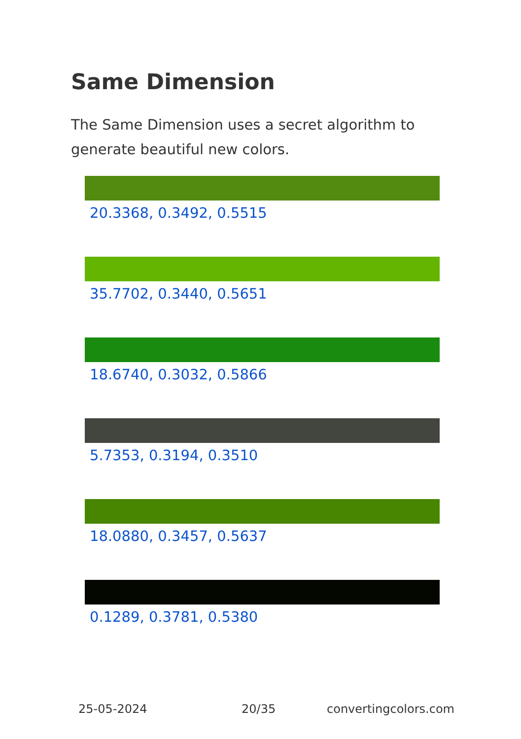Same Dimension
The Same Dimension uses a secret algorithm to generate beautiful new colors.
20.3368, 0.3492, 0.5515
35.7702, 0.3440, 0.5651
18.6740, 0.3032, 0.5866
5.7353, 0.3194, 0.3510
18.0880, 0.3457, 0.5637
0.1289, 0.3781, 0.5380
25-05-2024 20/35 convertingcolors.com